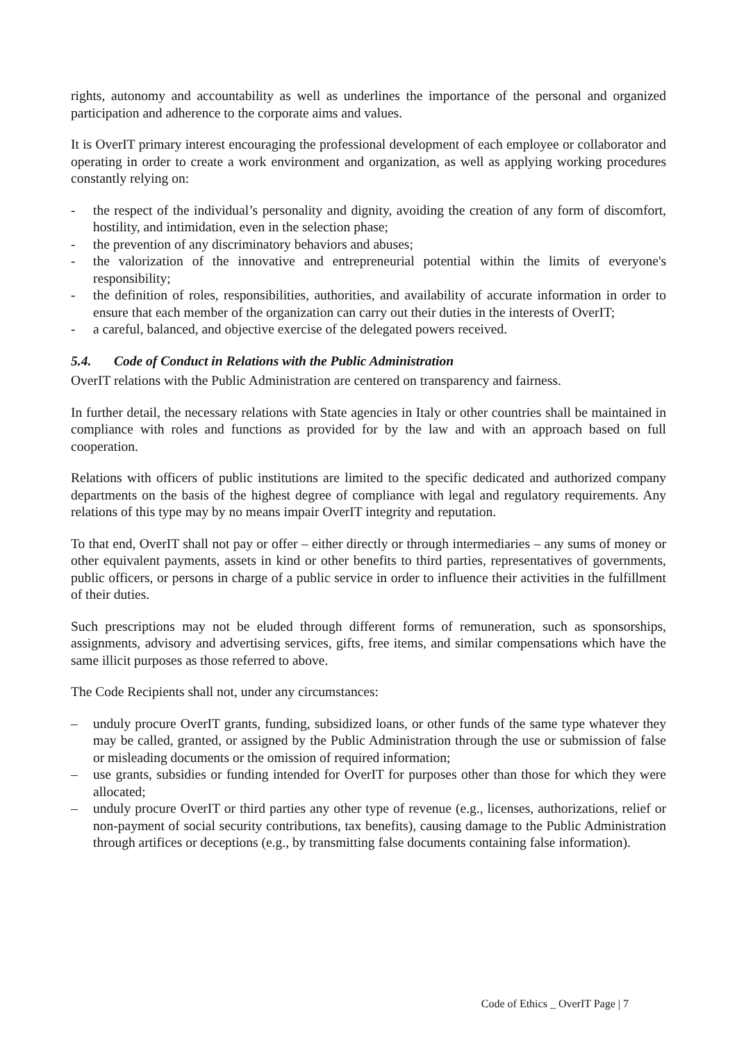rights, autonomy and accountability as well as underlines the importance of the personal and organized participation and adherence to the corporate aims and values.
It is OverIT primary interest encouraging the professional development of each employee or collaborator and operating in order to create a work environment and organization, as well as applying working procedures constantly relying on:
- the respect of the individual’s personality and dignity, avoiding the creation of any form of discomfort, hostility, and intimidation, even in the selection phase;
- the prevention of any discriminatory behaviors and abuses;
- the valorization of the innovative and entrepreneurial potential within the limits of everyone's responsibility;
- the definition of roles, responsibilities, authorities, and availability of accurate information in order to ensure that each member of the organization can carry out their duties in the interests of OverIT;
- a careful, balanced, and objective exercise of the delegated powers received.
5.4. Code of Conduct in Relations with the Public Administration
OverIT relations with the Public Administration are centered on transparency and fairness.
In further detail, the necessary relations with State agencies in Italy or other countries shall be maintained in compliance with roles and functions as provided for by the law and with an approach based on full cooperation.
Relations with officers of public institutions are limited to the specific dedicated and authorized company departments on the basis of the highest degree of compliance with legal and regulatory requirements. Any relations of this type may by no means impair OverIT integrity and reputation.
To that end, OverIT shall not pay or offer – either directly or through intermediaries – any sums of money or other equivalent payments, assets in kind or other benefits to third parties, representatives of governments, public officers, or persons in charge of a public service in order to influence their activities in the fulfillment of their duties.
Such prescriptions may not be eluded through different forms of remuneration, such as sponsorships, assignments, advisory and advertising services, gifts, free items, and similar compensations which have the same illicit purposes as those referred to above.
The Code Recipients shall not, under any circumstances:
– unduly procure OverIT grants, funding, subsidized loans, or other funds of the same type whatever they may be called, granted, or assigned by the Public Administration through the use or submission of false or misleading documents or the omission of required information;
– use grants, subsidies or funding intended for OverIT for purposes other than those for which they were allocated;
– unduly procure OverIT or third parties any other type of revenue (e.g., licenses, authorizations, relief or non-payment of social security contributions, tax benefits), causing damage to the Public Administration through artifices or deceptions (e.g., by transmitting false documents containing false information).
Code of Ethics _ OverIT Page | 7